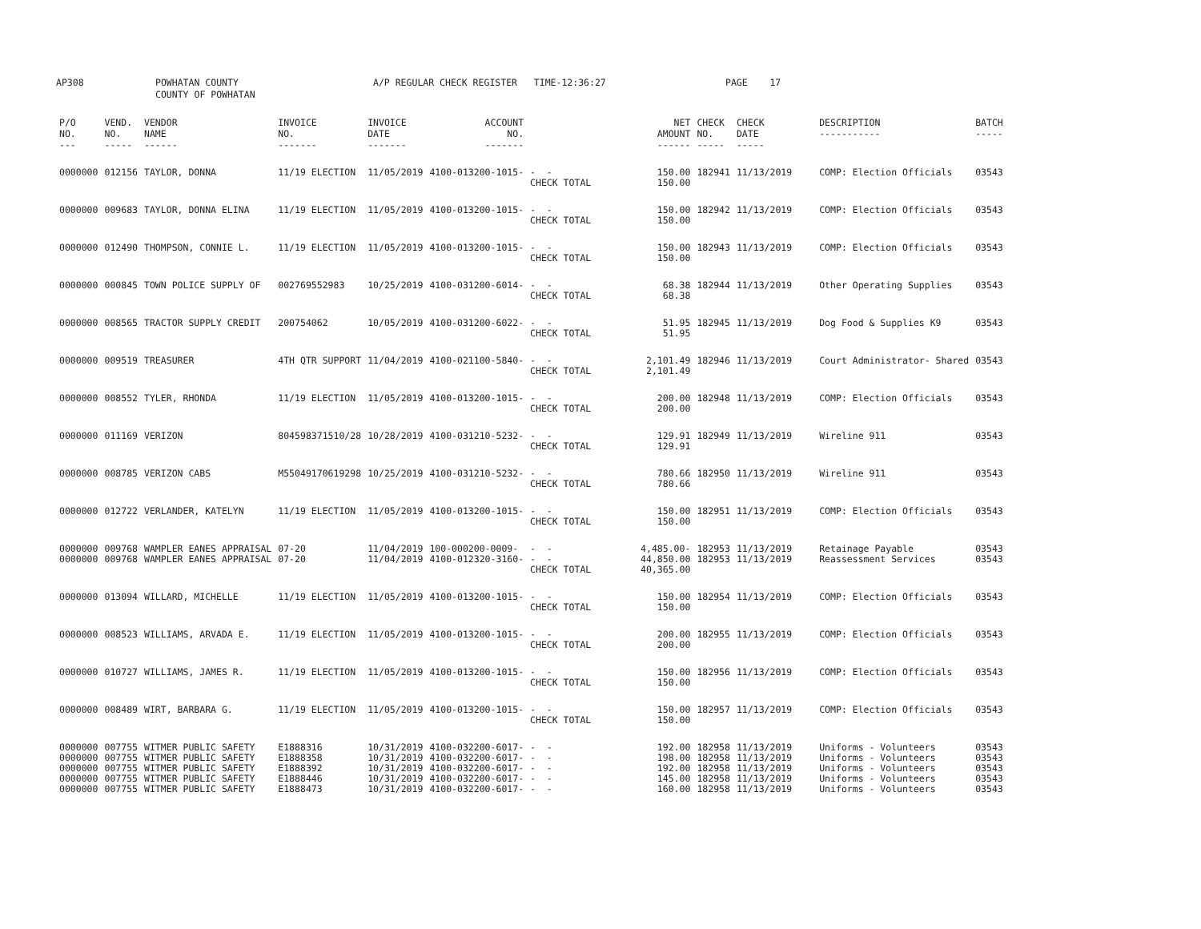AP308 POWHATAN COUNTY COUNTY OF POWHATAN A/P REGULAR CHECK REGISTER TIME-12:36:27 PAGE 17
| P/O NO. --- | VEND. NO. ----- | VENDOR NAME ------ | INVOICE NO. ------- | INVOICE DATE ------- | ACCOUNT NO. ------- | | NET AMOUNT ------ | CHECK NO. ----- | CHECK DATE ----- | DESCRIPTION ----------- | BATCH ----- |
| --- | --- | --- | --- | --- | --- | --- | --- | --- | --- | --- | --- |
| 0000000 | 012156 | TAYLOR, DONNA | 11/19 ELECTION | 11/05/2019 | 4100-013200-1015- | - - CHECK TOTAL | 150.00 150.00 | 182941 | 11/13/2019 | COMP: Election Officials | 03543 |
| 0000000 | 009683 | TAYLOR, DONNA ELINA | 11/19 ELECTION | 11/05/2019 | 4100-013200-1015- | - - CHECK TOTAL | 150.00 150.00 | 182942 | 11/13/2019 | COMP: Election Officials | 03543 |
| 0000000 | 012490 | THOMPSON, CONNIE L. | 11/19 ELECTION | 11/05/2019 | 4100-013200-1015- | - - CHECK TOTAL | 150.00 150.00 | 182943 | 11/13/2019 | COMP: Election Officials | 03543 |
| 0000000 | 000845 | TOWN POLICE SUPPLY OF | 002769552983 | 10/25/2019 | 4100-031200-6014- | - - CHECK TOTAL | 68.38 68.38 | 182944 | 11/13/2019 | Other Operating Supplies | 03543 |
| 0000000 | 008565 | TRACTOR SUPPLY CREDIT | 200754062 | 10/05/2019 | 4100-031200-6022- | - - CHECK TOTAL | 51.95 51.95 | 182945 | 11/13/2019 | Dog Food & Supplies K9 | 03543 |
| 0000000 | 009519 | TREASURER | 4TH QTR SUPPORT | 11/04/2019 | 4100-021100-5840- | - - CHECK TOTAL | 2,101.49 2,101.49 | 182946 | 11/13/2019 | Court Administrator- Shared | 03543 |
| 0000000 | 008552 | TYLER, RHONDA | 11/19 ELECTION | 11/05/2019 | 4100-013200-1015- | - - CHECK TOTAL | 200.00 200.00 | 182948 | 11/13/2019 | COMP: Election Officials | 03543 |
| 0000000 | 011169 | VERIZON | 804598371510/28 | 10/28/2019 | 4100-031210-5232- | - - CHECK TOTAL | 129.91 129.91 | 182949 | 11/13/2019 | Wireline 911 | 03543 |
| 0000000 | 008785 | VERIZON CABS | M55049170619298 | 10/25/2019 | 4100-031210-5232- | - - CHECK TOTAL | 780.66 780.66 | 182950 | 11/13/2019 | Wireline 911 | 03543 |
| 0000000 | 012722 | VERLANDER, KATELYN | 11/19 ELECTION | 11/05/2019 | 4100-013200-1015- | - - CHECK TOTAL | 150.00 150.00 | 182951 | 11/13/2019 | COMP: Election Officials | 03543 |
| 0000000 0000000 | 009768 009768 | WAMPLER EANES APPRAISAL WAMPLER EANES APPRAISAL | 07-20 07-20 | 11/04/2019 11/04/2019 | 100-000200-0009- 4100-012320-3160- | - - - - CHECK TOTAL | 4,485.00- 44,850.00 40,365.00 | 182953 182953 | 11/13/2019 11/13/2019 | Retainage Payable Reassessment Services | 03543 03543 |
| 0000000 | 013094 | WILLARD, MICHELLE | 11/19 ELECTION | 11/05/2019 | 4100-013200-1015- | - - CHECK TOTAL | 150.00 150.00 | 182954 | 11/13/2019 | COMP: Election Officials | 03543 |
| 0000000 | 008523 | WILLIAMS, ARVADA E. | 11/19 ELECTION | 11/05/2019 | 4100-013200-1015- | - - CHECK TOTAL | 200.00 200.00 | 182955 | 11/13/2019 | COMP: Election Officials | 03543 |
| 0000000 | 010727 | WILLIAMS, JAMES R. | 11/19 ELECTION | 11/05/2019 | 4100-013200-1015- | - - CHECK TOTAL | 150.00 150.00 | 182956 | 11/13/2019 | COMP: Election Officials | 03543 |
| 0000000 | 008489 | WIRT, BARBARA G. | 11/19 ELECTION | 11/05/2019 | 4100-013200-1015- | - - CHECK TOTAL | 150.00 150.00 | 182957 | 11/13/2019 | COMP: Election Officials | 03543 |
| 0000000 0000000 0000000 0000000 0000000 | 007755 007755 007755 007755 007755 | WITMER PUBLIC SAFETY WITMER PUBLIC SAFETY WITMER PUBLIC SAFETY WITMER PUBLIC SAFETY WITMER PUBLIC SAFETY | E1888316 E1888358 E1888392 E1888446 E1888473 | 10/31/2019 10/31/2019 10/31/2019 10/31/2019 10/31/2019 | 4100-032200-6017- 4100-032200-6017- 4100-032200-6017- 4100-032200-6017- 4100-032200-6017- | - - - - - - - - - - | 192.00 198.00 192.00 145.00 160.00 | 182958 182958 182958 182958 182958 | 11/13/2019 11/13/2019 11/13/2019 11/13/2019 11/13/2019 | Uniforms - Volunteers Uniforms - Volunteers Uniforms - Volunteers Uniforms - Volunteers Uniforms - Volunteers | 03543 03543 03543 03543 03543 |